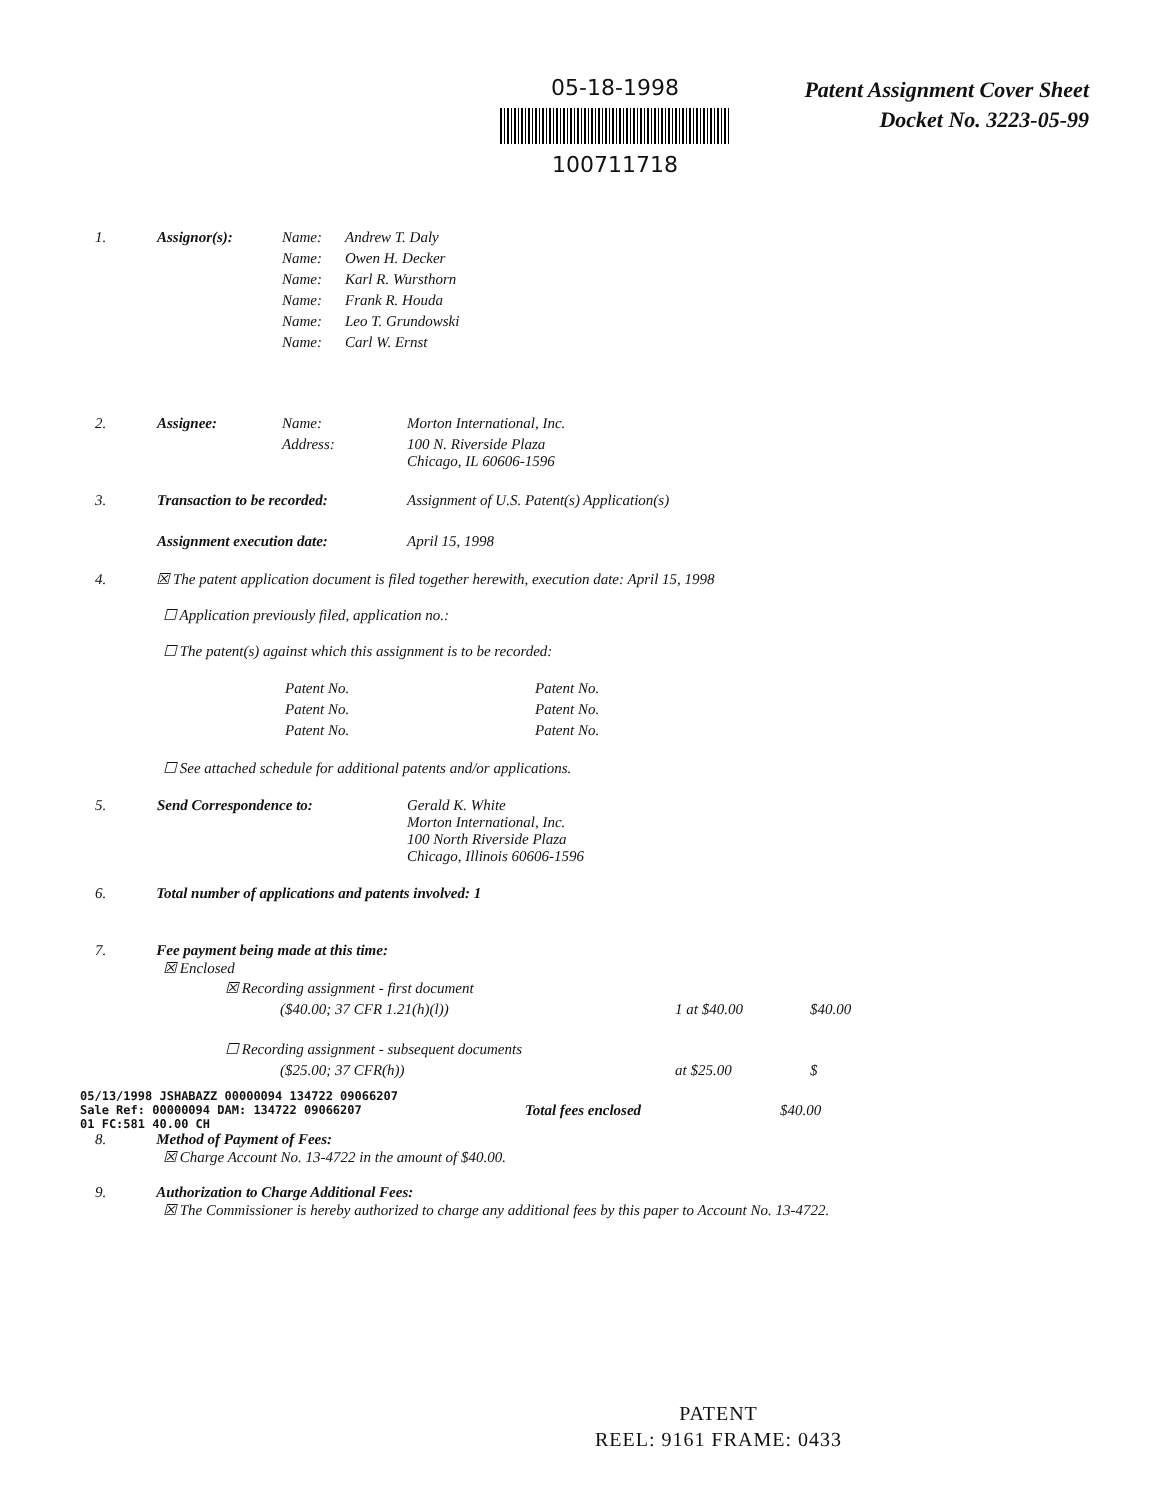05-18-1998
100711718
Patent Assignment Cover Sheet
Docket No. 3223-05-99
| 1. | Assignor(s): | Name: | Andrew T. Daly |
| | | Name: | Owen H. Decker |
| | | Name: | Karl R. Wursthorn |
| | | Name: | Frank R. Houda |
| | | Name: | Leo T. Grundowski |
| | | Name: | Carl W. Ernst |
| 2. | Assignee: | Name: | Morton International, Inc. |
| | | Address: | 100 N. Riverside Plaza Chicago, IL 60606-1596 |
| 3. | Transaction to be recorded: | Assignment of U.S. Patent(s) Application(s) |
| | Assignment execution date: | April 15, 1998 |
4. ☒ The patent application document is filed together herewith, execution date: April 15, 1998
☐ Application previously filed, application no.:
☐ The patent(s) against which this assignment is to be recorded:
| Patent No. | Patent No. |
| Patent No. | Patent No. |
| Patent No. | Patent No. |
☐ See attached schedule for additional patents and/or applications.
| 5. | Send Correspondence to: | Gerald K. White Morton International, Inc. 100 North Riverside Plaza Chicago, Illinois 60606-1596 |
6. Total number of applications and patents involved: 1
7. Fee payment being made at this time:
☒ Enclosed
| ☒ Recording assignment - first document | | |
| ($40.00; 37 CFR 1.21(h)(l)) | 1 at $40.00 | $40.00 |
| ☐ Recording assignment - subsequent documents | | |
| ($25.00; 37 CFR(h)) | at $25.00 | $ |
05/13/1998 JSHABAZZ 00000094 134722 09066207
Sale Ref: 00000094 DAM: 134722 09066207
01 FC:581 40.00 CH
Total fees enclosed $40.00
8. Method of Payment of Fees:
☒ Charge Account No. 13-4722 in the amount of $40.00.
9. Authorization to Charge Additional Fees:
☒ The Commissioner is hereby authorized to charge any additional fees by this paper to Account No. 13-4722.
PATENT
REEL: 9161 FRAME: 0433